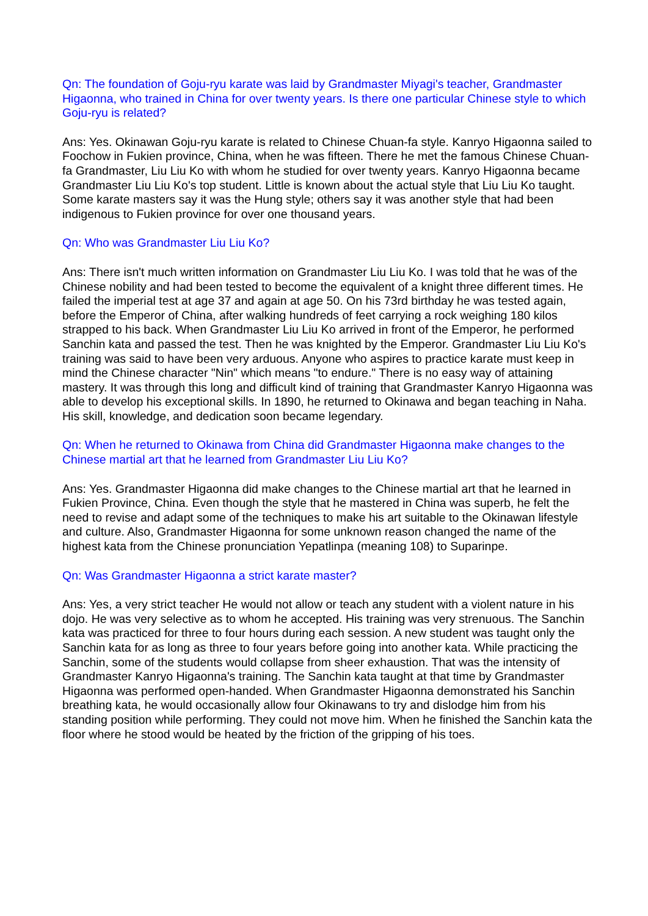Qn: The foundation of Goju-ryu karate was laid by Grandmaster Miyagi's teacher, Grandmaster Higaonna, who trained in China for over twenty years. Is there one particular Chinese style to which Goju-ryu is related?
Ans: Yes. Okinawan Goju-ryu karate is related to Chinese Chuan-fa style. Kanryo Higaonna sailed to Foochow in Fukien province, China, when he was fifteen. There he met the famous Chinese Chuan-fa Grandmaster, Liu Liu Ko with whom he studied for over twenty years. Kanryo Higaonna became Grandmaster Liu Liu Ko's top student. Little is known about the actual style that Liu Liu Ko taught. Some karate masters say it was the Hung style; others say it was another style that had been indigenous to Fukien province for over one thousand years.
Qn: Who was Grandmaster Liu Liu Ko?
Ans: There isn't much written information on Grandmaster Liu Liu Ko. I was told that he was of the Chinese nobility and had been tested to become the equivalent of a knight three different times. He failed the imperial test at age 37 and again at age 50. On his 73rd birthday he was tested again, before the Emperor of China, after walking hundreds of feet carrying a rock weighing 180 kilos strapped to his back. When Grandmaster Liu Liu Ko arrived in front of the Emperor, he performed Sanchin kata and passed the test. Then he was knighted by the Emperor. Grandmaster Liu Liu Ko's training was said to have been very arduous. Anyone who aspires to practice karate must keep in mind the Chinese character "Nin" which means "to endure." There is no easy way of attaining mastery. It was through this long and difficult kind of training that Grandmaster Kanryo Higaonna was able to develop his exceptional skills. In 1890, he returned to Okinawa and began teaching in Naha. His skill, knowledge, and dedication soon became legendary.
Qn: When he returned to Okinawa from China did Grandmaster Higaonna make changes to the Chinese martial art that he learned from Grandmaster Liu Liu Ko?
Ans: Yes. Grandmaster Higaonna did make changes to the Chinese martial art that he learned in Fukien Province, China. Even though the style that he mastered in China was superb, he felt the need to revise and adapt some of the techniques to make his art suitable to the Okinawan lifestyle and culture. Also, Grandmaster Higaonna for some unknown reason changed the name of the highest kata from the Chinese pronunciation Yepatlinpa (meaning 108) to Suparinpe.
Qn: Was Grandmaster Higaonna a strict karate master?
Ans: Yes, a very strict teacher He would not allow or teach any student with a violent nature in his dojo. He was very selective as to whom he accepted. His training was very strenuous. The Sanchin kata was practiced for three to four hours during each session. A new student was taught only the Sanchin kata for as long as three to four years before going into another kata. While practicing the Sanchin, some of the students would collapse from sheer exhaustion. That was the intensity of Grandmaster Kanryo Higaonna's training. The Sanchin kata taught at that time by Grandmaster Higaonna was performed open-handed. When Grandmaster Higaonna demonstrated his Sanchin breathing kata, he would occasionally allow four Okinawans to try and dislodge him from his standing position while performing. They could not move him. When he finished the Sanchin kata the floor where he stood would be heated by the friction of the gripping of his toes.